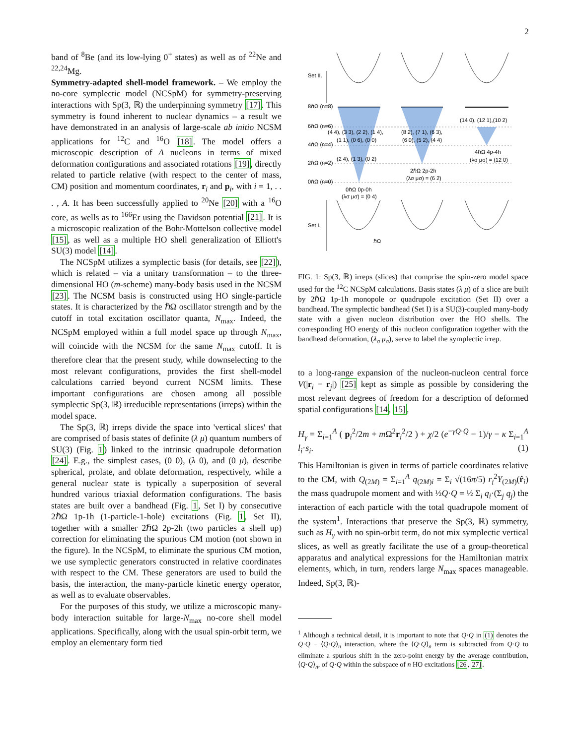2
band of <sup>8</sup>Be (and its low-lying 0<sup>+</sup> states) as well as of <sup>22</sup>Ne and <sup>22,24</sup>Mg.
Symmetry-adapted shell-model framework. – We employ the no-core symplectic model (NCSpM) for symmetry-preserving interactions with Sp(3, ℝ) the underpinning symmetry [17]. This symmetry is found inherent to nuclear dynamics – a result we have demonstrated in an analysis of large-scale ab initio NCSM applications for <sup>12</sup>C and <sup>16</sup>O [18]. The model offers a microscopic description of A nucleons in terms of mixed deformation configurations and associated rotations [19], directly related to particle relative (with respect to the center of mass, CM) position and momentum coordinates, r<sub>i</sub> and p<sub>i</sub>, with i = 1, . . . , A. It has been successfully applied to <sup>20</sup>Ne [20] with a <sup>16</sup>O core, as wells as to <sup>166</sup>Er using the Davidson potential [21]. It is a microscopic realization of the Bohr-Mottelson collective model [15], as well as a multiple HO shell generalization of Elliott's SU(3) model [14].
The NCSpM utilizes a symplectic basis (for details, see [22]), which is related – via a unitary transformation – to the three-dimensional HO (m-scheme) many-body basis used in the NCSM [23]. The NCSM basis is constructed using HO single-particle states. It is characterized by the ℏΩ oscillator strength and by the cutoff in total excitation oscillator quanta, N<sub>max</sub>. Indeed, the NCSpM employed within a full model space up through N<sub>max</sub>, will coincide with the NCSM for the same N<sub>max</sub> cutoff. It is therefore clear that the present study, while downselecting to the most relevant configurations, provides the first shell-model calculations carried beyond current NCSM limits. These important configurations are chosen among all possible symplectic Sp(3, ℝ) irreducible representations (irreps) within the model space.
The Sp(3, ℝ) irreps divide the space into 'vertical slices' that are comprised of basis states of definite (λ μ) quantum numbers of SU(3) (Fig. 1) linked to the intrinsic quadrupole deformation [24]. E.g., the simplest cases, (0 0), (λ 0), and (0 μ), describe spherical, prolate, and oblate deformation, respectively, while a general nuclear state is typically a superposition of several hundred various triaxial deformation configurations. The basis states are built over a bandhead (Fig. 1, Set I) by consecutive 2ℏΩ 1p-1h (1-particle-1-hole) excitations (Fig. 1, Set II), together with a smaller 2ℏΩ 2p-2h (two particles a shell up) correction for eliminating the spurious CM motion (not shown in the figure). In the NCSpM, to eliminate the spurious CM motion, we use symplectic generators constructed in relative coordinates with respect to the CM. These generators are used to build the basis, the interaction, the many-particle kinetic energy operator, as well as to evaluate observables.
For the purposes of this study, we utilize a microscopic many-body interaction suitable for large-N<sub>max</sub> no-core shell model applications. Specifically, along with the usual spin-orbit term, we employ an elementary form tied
Set II.
Set I.
8ℏΩ (n=8)
6ℏΩ (n=6)
4ℏΩ (n=4)
2ℏΩ (n=2)
0ℏΩ (n=0)
(4 4), (3 3), (2 2), (1 4),
(1 1), (0 6), (0 0)
(2 4), (1 3), (0 2)
(8 2), (7 1), (6 3),
(6 0), (5 2), (4 4)
(14 0), (12 1),(10 2)
0ℏΩ 0p-0h
(λσ μσ) = (0 4)
2ℏΩ 2p-2h
(λσ μσ) = (6 2)
4ℏΩ 4p-4h
(λσ μσ) = (12 0)
ℏΩ
FIG. 1: Sp(3, ℝ) irreps (slices) that comprise the spin-zero model space used for the <sup>12</sup>C NCSpM calculations. Basis states (λ μ) of a slice are built by 2ℏΩ 1p-1h monopole or quadrupole excitation (Set II) over a bandhead. The symplectic bandhead (Set I) is a SU(3)-coupled many-body state with a given nucleon distribution over the HO shells. The corresponding HO energy of this nucleon configuration together with the bandhead deformation, (λ<sub>σ</sub> μ<sub>σ</sub>), serve to label the symplectic irrep.
to a long-range expansion of the nucleon-nucleon central force V(|r<sub>i</sub> − r<sub>j</sub>|) [25] kept as simple as possible by considering the most relevant degrees of freedom for a description of deformed spatial configurations [14, 15],
H<sub>γ</sub> = Σ<sub>i=1</sub><sup>A</sup> ( p<sub>i</sub><sup>2</sup>/2m + m Ω<sup>2</sup>r<sub>i</sub><sup>2</sup>/2 ) + χ/2 (e<sup>−γQ·Q</sup> − 1)/γ − κ Σ<sub>i=1</sub><sup>A</sup> l<sub>i</sub>·s<sub>i</sub>. (1)
This Hamiltonian is given in terms of particle coordinates relative to the CM, with Q<sub>(2M)</sub> = Σ<sub>i=1</sub><sup>A</sup> q<sub>(2M)i</sub> = Σ<sub>i</sub> √(16π/5) r<sub>i</sub><sup>2</sup>Y<sub>(2M)</sub>(r̂<sub>i</sub>) the mass quadrupole moment and with ½Q·Q = ½ Σ<sub>i</sub> q<sub>i</sub>·(Σ<sub>j</sub> q<sub>j</sub>) the interaction of each particle with the total quadrupole moment of the system<sup>1</sup>. Interactions that preserve the Sp(3, ℝ) symmetry, such as H<sub>γ</sub> with no spin-orbit term, do not mix symplectic vertical slices, as well as greatly facilitate the use of a group-theoretical apparatus and analytical expressions for the Hamiltonian matrix elements, which, in turn, renders large N<sub>max</sub> spaces manageable. Indeed, Sp(3, ℝ)-
<sup>1</sup> Although a technical detail, it is important to note that Q·Q in (1) denotes the Q·Q − ⟨Q·Q⟩<sub>n</sub> interaction, where the ⟨Q·Q⟩<sub>n</sub> term is subtracted from Q·Q to eliminate a spurious shift in the zero-point energy by the average contribution, ⟨Q·Q⟩<sub>n</sub>, of Q·Q within the subspace of n HO excitations [26, 27].